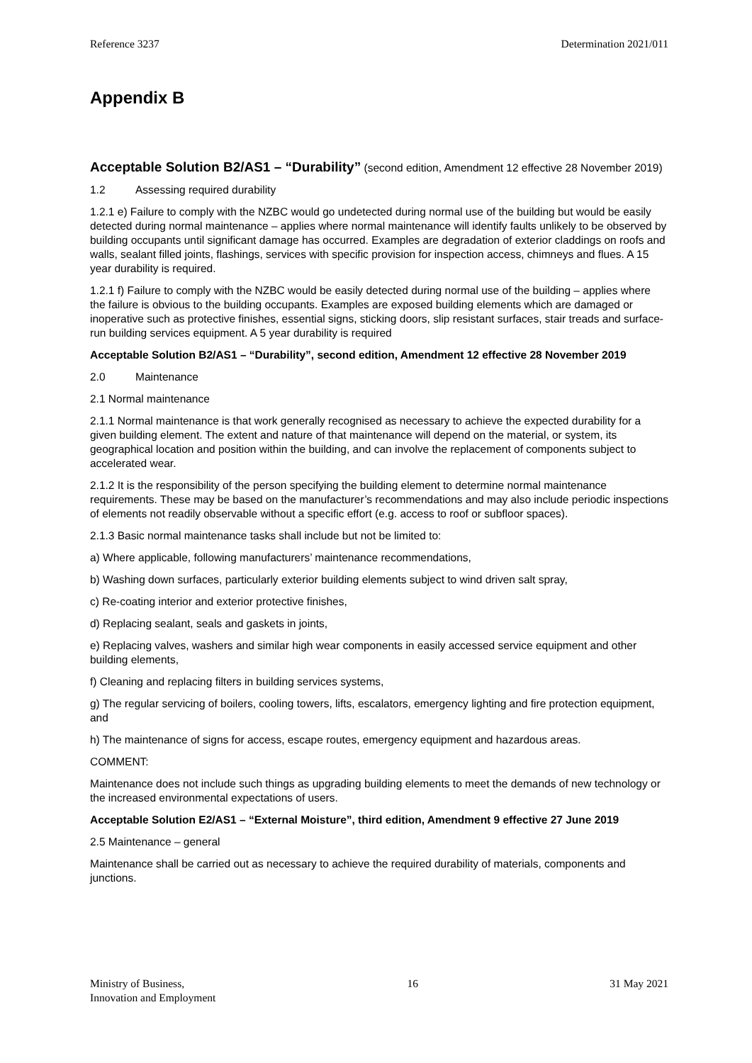Reference 3237 Determination 2021/011
Appendix B
Acceptable Solution B2/AS1 – “Durability” (second edition, Amendment 12 effective 28 November 2019)
1.2 Assessing required durability
1.2.1 e) Failure to comply with the NZBC would go undetected during normal use of the building but would be easily detected during normal maintenance – applies where normal maintenance will identify faults unlikely to be observed by building occupants until significant damage has occurred. Examples are degradation of exterior claddings on roofs and walls, sealant filled joints, flashings, services with specific provision for inspection access, chimneys and flues. A 15 year durability is required.
1.2.1 f) Failure to comply with the NZBC would be easily detected during normal use of the building – applies where the failure is obvious to the building occupants. Examples are exposed building elements which are damaged or inoperative such as protective finishes, essential signs, sticking doors, slip resistant surfaces, stair treads and surface-run building services equipment. A 5 year durability is required
Acceptable Solution B2/AS1 – “Durability”, second edition, Amendment 12 effective 28 November 2019
2.0 Maintenance
2.1 Normal maintenance
2.1.1 Normal maintenance is that work generally recognised as necessary to achieve the expected durability for a given building element. The extent and nature of that maintenance will depend on the material, or system, its geographical location and position within the building, and can involve the replacement of components subject to accelerated wear.
2.1.2 It is the responsibility of the person specifying the building element to determine normal maintenance requirements. These may be based on the manufacturer’s recommendations and may also include periodic inspections of elements not readily observable without a specific effort (e.g. access to roof or subfloor spaces).
2.1.3 Basic normal maintenance tasks shall include but not be limited to:
a) Where applicable, following manufacturers’ maintenance recommendations,
b) Washing down surfaces, particularly exterior building elements subject to wind driven salt spray,
c) Re-coating interior and exterior protective finishes,
d) Replacing sealant, seals and gaskets in joints,
e) Replacing valves, washers and similar high wear components in easily accessed service equipment and other building elements,
f) Cleaning and replacing filters in building services systems,
g) The regular servicing of boilers, cooling towers, lifts, escalators, emergency lighting and fire protection equipment, and
h) The maintenance of signs for access, escape routes, emergency equipment and hazardous areas.
COMMENT:
Maintenance does not include such things as upgrading building elements to meet the demands of new technology or the increased environmental expectations of users.
Acceptable Solution E2/AS1 – “External Moisture”, third edition, Amendment 9 effective 27 June 2019
2.5 Maintenance – general
Maintenance shall be carried out as necessary to achieve the required durability of materials, components and junctions.
Ministry of Business,
Innovation and Employment 16 31 May 2021